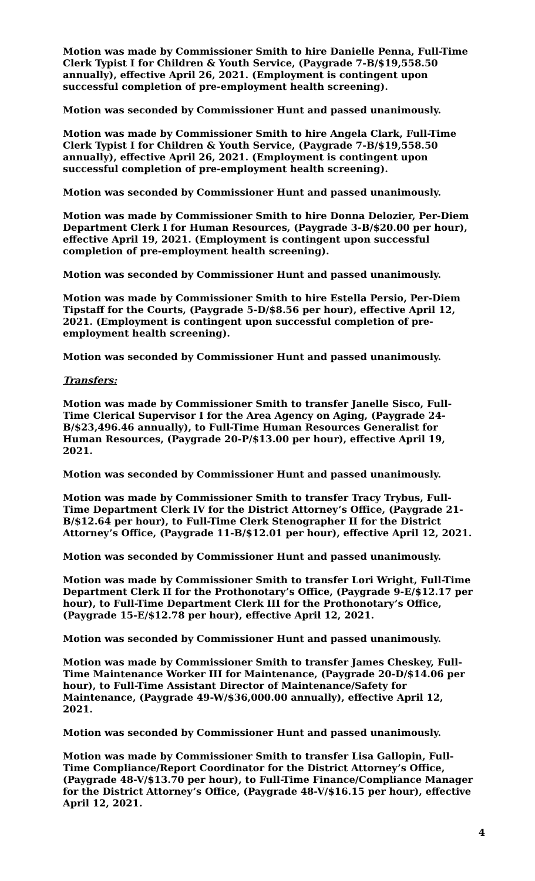Motion was made by Commissioner Smith to hire Danielle Penna, Full-Time Clerk Typist I for Children & Youth Service, (Paygrade 7-B/$19,558.50 annually), effective April 26, 2021. (Employment is contingent upon successful completion of pre-employment health screening).
Motion was seconded by Commissioner Hunt and passed unanimously.
Motion was made by Commissioner Smith to hire Angela Clark, Full-Time Clerk Typist I for Children & Youth Service, (Paygrade 7-B/$19,558.50 annually), effective April 26, 2021. (Employment is contingent upon successful completion of pre-employment health screening).
Motion was seconded by Commissioner Hunt and passed unanimously.
Motion was made by Commissioner Smith to hire Donna Delozier, Per-Diem Department Clerk I for Human Resources, (Paygrade 3-B/$20.00 per hour), effective April 19, 2021. (Employment is contingent upon successful completion of pre-employment health screening).
Motion was seconded by Commissioner Hunt and passed unanimously.
Motion was made by Commissioner Smith to hire Estella Persio, Per-Diem Tipstaff for the Courts, (Paygrade 5-D/$8.56 per hour), effective April 12, 2021. (Employment is contingent upon successful completion of pre-employment health screening).
Motion was seconded by Commissioner Hunt and passed unanimously.
Transfers:
Motion was made by Commissioner Smith to transfer Janelle Sisco, Full-Time Clerical Supervisor I for the Area Agency on Aging, (Paygrade 24-B/$23,496.46 annually), to Full-Time Human Resources Generalist for Human Resources, (Paygrade 20-P/$13.00 per hour), effective April 19, 2021.
Motion was seconded by Commissioner Hunt and passed unanimously.
Motion was made by Commissioner Smith to transfer Tracy Trybus, Full-Time Department Clerk IV for the District Attorney’s Office, (Paygrade 21-B/$12.64 per hour), to Full-Time Clerk Stenographer II for the District Attorney’s Office, (Paygrade 11-B/$12.01 per hour), effective April 12, 2021.
Motion was seconded by Commissioner Hunt and passed unanimously.
Motion was made by Commissioner Smith to transfer Lori Wright, Full-Time Department Clerk II for the Prothonotary’s Office, (Paygrade 9-E/$12.17 per hour), to Full-Time Department Clerk III for the Prothonotary’s Office, (Paygrade 15-E/$12.78 per hour), effective April 12, 2021.
Motion was seconded by Commissioner Hunt and passed unanimously.
Motion was made by Commissioner Smith to transfer James Cheskey, Full-Time Maintenance Worker III for Maintenance, (Paygrade 20-D/$14.06 per hour), to Full-Time Assistant Director of Maintenance/Safety for Maintenance, (Paygrade 49-W/$36,000.00 annually), effective April 12, 2021.
Motion was seconded by Commissioner Hunt and passed unanimously.
Motion was made by Commissioner Smith to transfer Lisa Gallopin, Full-Time Compliance/Report Coordinator for the District Attorney’s Office, (Paygrade 48-V/$13.70 per hour), to Full-Time Finance/Compliance Manager for the District Attorney’s Office, (Paygrade 48-V/$16.15 per hour), effective April 12, 2021.
4